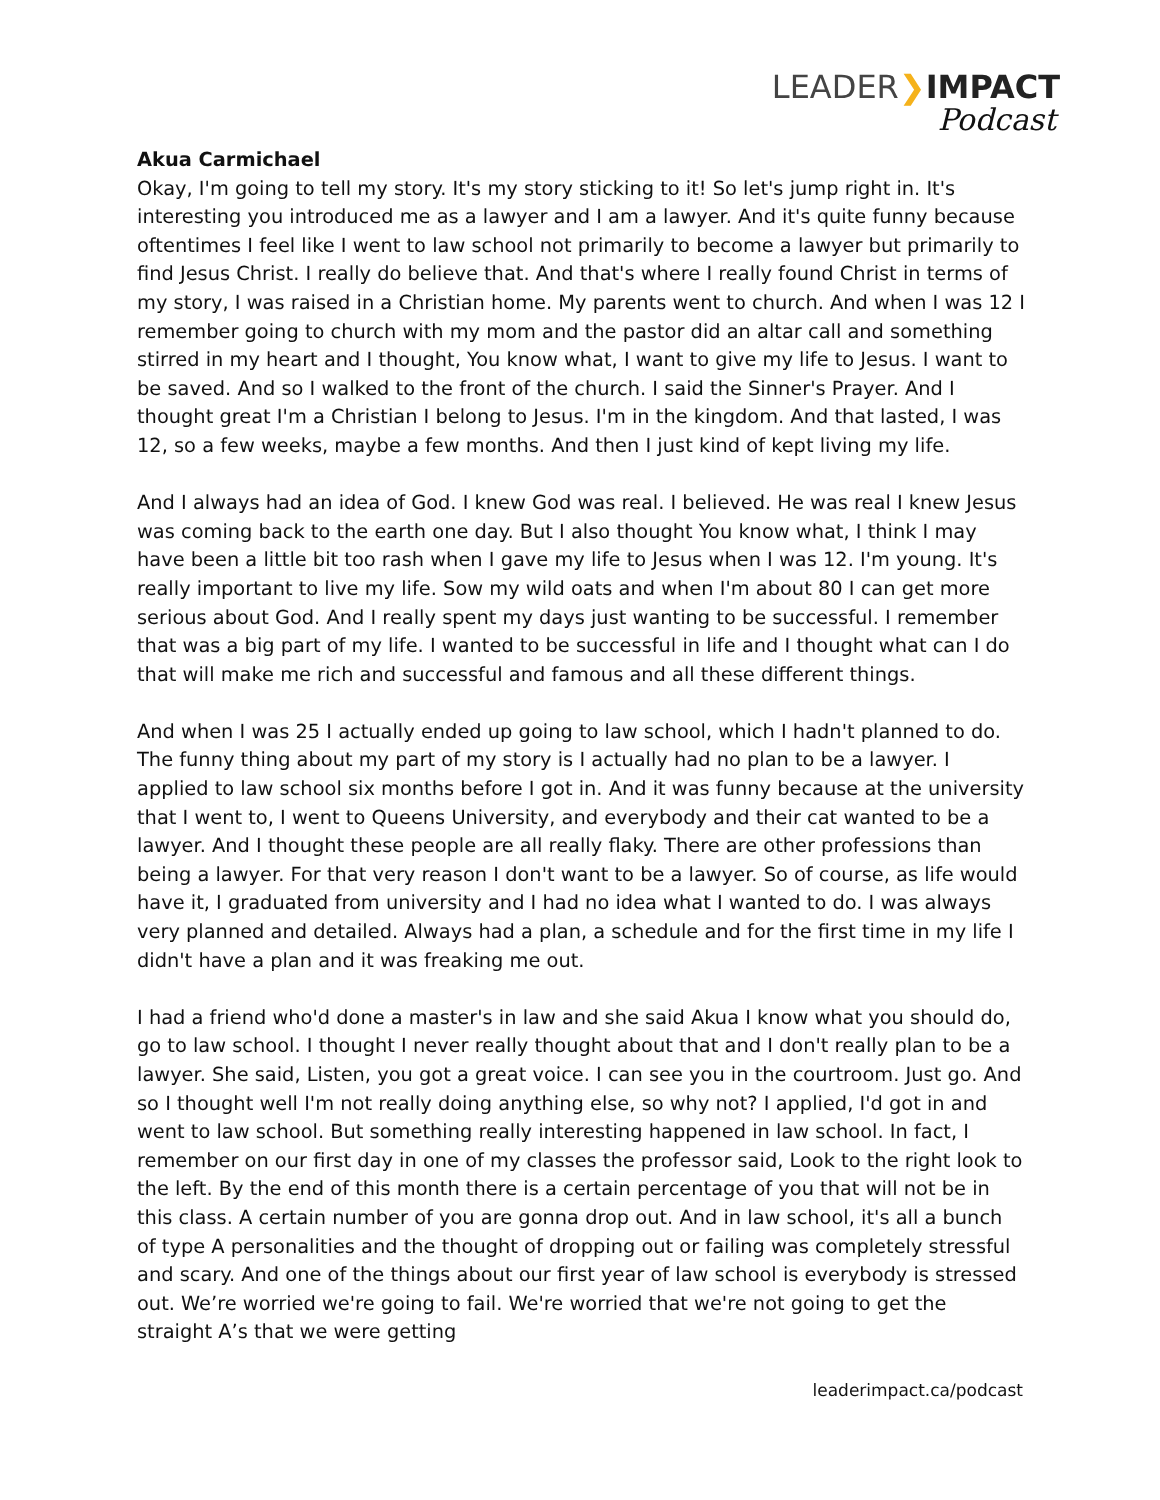LEADER❯IMPACT
Podcast
Akua Carmichael
Okay, I'm going to tell my story. It's my story sticking to it! So let's jump right in. It's interesting you introduced me as a lawyer and I am a lawyer. And it's quite funny because oftentimes I feel like I went to law school not primarily to become a lawyer but primarily to find Jesus Christ. I really do believe that. And that's where I really found Christ in terms of my story, I was raised in a Christian home. My parents went to church. And when I was 12 I remember going to church with my mom and the pastor did an altar call and something stirred in my heart and I thought, You know what, I want to give my life to Jesus. I want to be saved. And so I walked to the front of the church. I said the Sinner's Prayer. And I thought great I'm a Christian I belong to Jesus. I'm in the kingdom. And that lasted, I was 12, so a few weeks, maybe a few months. And then I just kind of kept living my life.
And I always had an idea of God. I knew God was real. I believed. He was real I knew Jesus was coming back to the earth one day. But I also thought You know what, I think I may have been a little bit too rash when I gave my life to Jesus when I was 12. I'm young. It's really important to live my life. Sow my wild oats and when I'm about 80 I can get more serious about God. And I really spent my days just wanting to be successful. I remember that was a big part of my life. I wanted to be successful in life and I thought what can I do that will make me rich and successful and famous and all these different things.
And when I was 25 I actually ended up going to law school, which I hadn't planned to do. The funny thing about my part of my story is I actually had no plan to be a lawyer. I applied to law school six months before I got in. And it was funny because at the university that I went to, I went to Queens University, and everybody and their cat wanted to be a lawyer. And I thought these people are all really flaky. There are other professions than being a lawyer. For that very reason I don't want to be a lawyer. So of course, as life would have it, I graduated from university and I had no idea what I wanted to do. I was always very planned and detailed. Always had a plan, a schedule and for the first time in my life I didn't have a plan and it was freaking me out.
I had a friend who'd done a master's in law and she said Akua I know what you should do, go to law school. I thought I never really thought about that and I don't really plan to be a lawyer. She said, Listen, you got a great voice. I can see you in the courtroom. Just go. And so I thought well I'm not really doing anything else, so why not? I applied, I'd got in and went to law school. But something really interesting happened in law school. In fact, I remember on our first day in one of my classes the professor said, Look to the right look to the left. By the end of this month there is a certain percentage of you that will not be in this class. A certain number of you are gonna drop out. And in law school, it's all a bunch of type A personalities and the thought of dropping out or failing was completely stressful and scary. And one of the things about our first year of law school is everybody is stressed out. We’re worried we're going to fail. We're worried that we're not going to get the straight A’s that we were getting
leaderimpact.ca/podcast